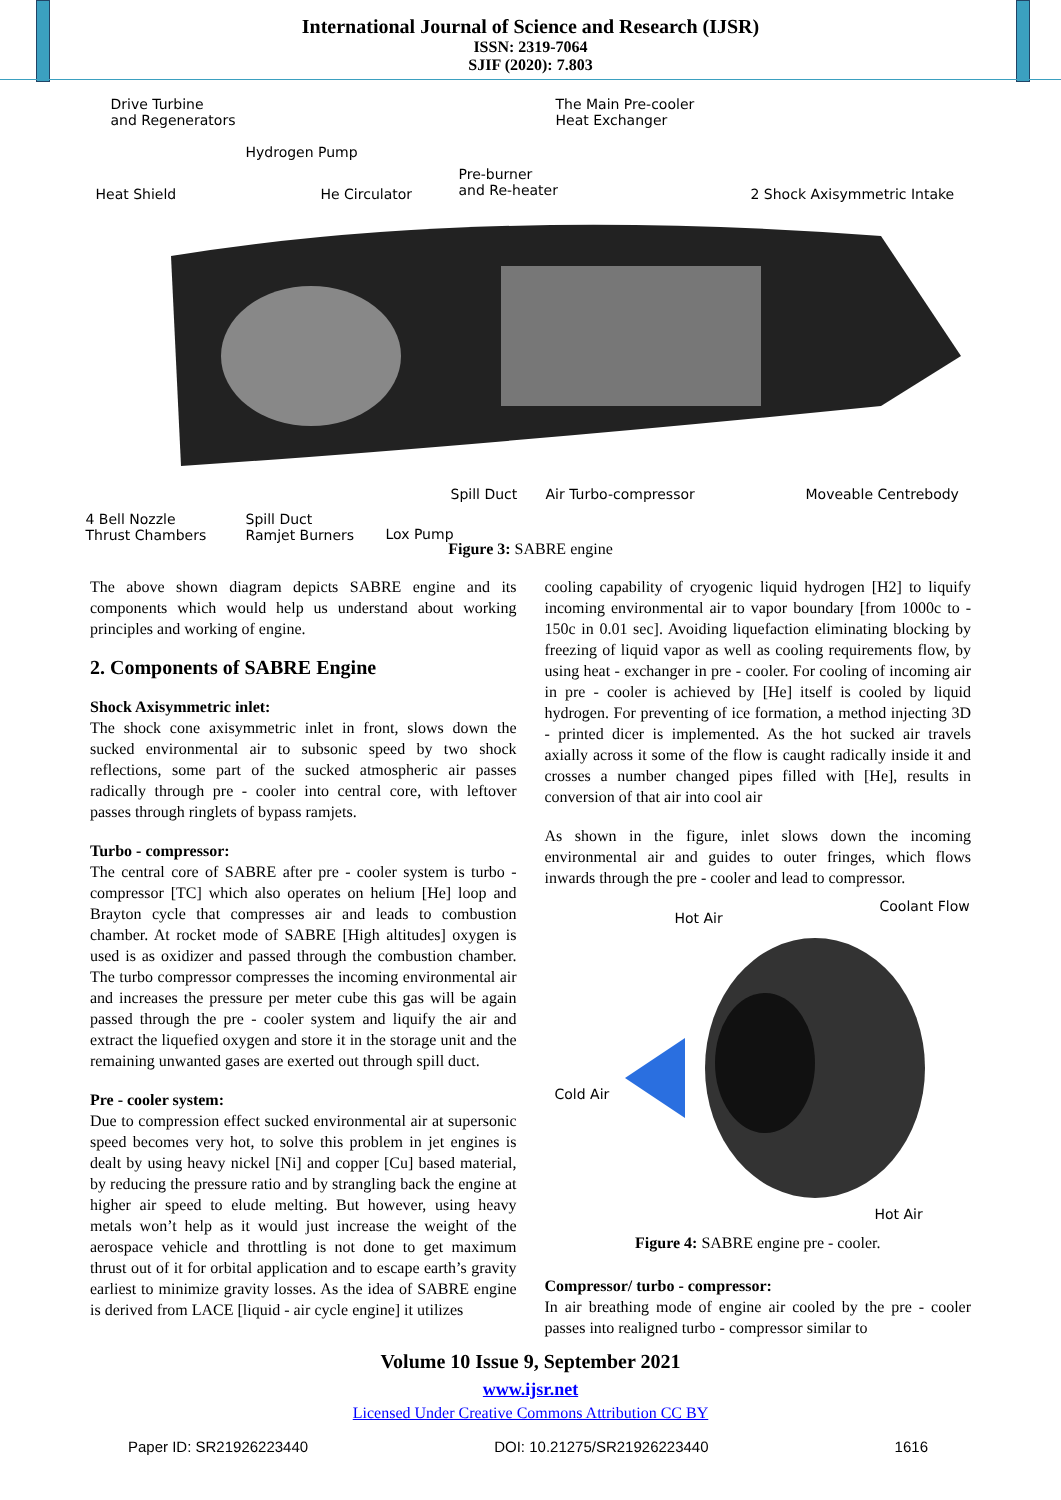International Journal of Science and Research (IJSR)
ISSN: 2319-7064
SJIF (2020): 7.803
Drive Turbine
and Regenerators
Hydrogen Pump
Heat Shield He Circulator
Pre-burner
and Re-heater
The Main Pre-cooler
Heat Exchanger
2 Shock Axisymmetric Intake
Spill Duct Air Turbo-compressor Moveable Centrebody
4 Bell Nozzle
Thrust Chambers
Spill Duct
Ramjet Burners
Lox Pump
Figure 3: SABRE engine
The above shown diagram depicts SABRE engine and its components which would help us understand about working principles and working of engine.
2. Components of SABRE Engine
Shock Axisymmetric inlet:
The shock cone axisymmetric inlet in front, slows down the sucked environmental air to subsonic speed by two shock reflections, some part of the sucked atmospheric air passes radically through pre - cooler into central core, with leftover passes through ringlets of bypass ramjets.
Turbo - compressor:
The central core of SABRE after pre - cooler system is turbo - compressor [TC] which also operates on helium [He] loop and Brayton cycle that compresses air and leads to combustion chamber. At rocket mode of SABRE [High altitudes] oxygen is used is as oxidizer and passed through the combustion chamber. The turbo compressor compresses the incoming environmental air and increases the pressure per meter cube this gas will be again passed through the pre - cooler system and liquify the air and extract the liquefied oxygen and store it in the storage unit and the remaining unwanted gases are exerted out through spill duct.
Pre - cooler system:
Due to compression effect sucked environmental air at supersonic speed becomes very hot, to solve this problem in jet engines is dealt by using heavy nickel [Ni] and copper [Cu] based material, by reducing the pressure ratio and by strangling back the engine at higher air speed to elude melting. But however, using heavy metals won’t help as it would just increase the weight of the aerospace vehicle and throttling is not done to get maximum thrust out of it for orbital application and to escape earth’s gravity earliest to minimize gravity losses. As the idea of SABRE engine is derived from LACE [liquid - air cycle engine] it utilizes
cooling capability of cryogenic liquid hydrogen [H2] to liquify incoming environmental air to vapor boundary [from 1000c to - 150c in 0.01 sec]. Avoiding liquefaction eliminating blocking by freezing of liquid vapor as well as cooling requirements flow, by using heat - exchanger in pre - cooler. For cooling of incoming air in pre - cooler is achieved by [He] itself is cooled by liquid hydrogen. For preventing of ice formation, a method injecting 3D - printed dicer is implemented. As the hot sucked air travels axially across it some of the flow is caught radically inside it and crosses a number changed pipes filled with [He], results in conversion of that air into cool air
As shown in the figure, inlet slows down the incoming environmental air and guides to outer fringes, which flows inwards through the pre - cooler and lead to compressor.
Hot Air
Coolant Flow
Cold Air
Hot Air
Figure 4: SABRE engine pre - cooler.
Compressor/ turbo - compressor:
In air breathing mode of engine air cooled by the pre - cooler passes into realigned turbo - compressor similar to
Volume 10 Issue 9, September 2021
www.ijsr.net
Licensed Under Creative Commons Attribution CC BY
Paper ID: SR21926223440 DOI: 10.21275/SR21926223440 1616